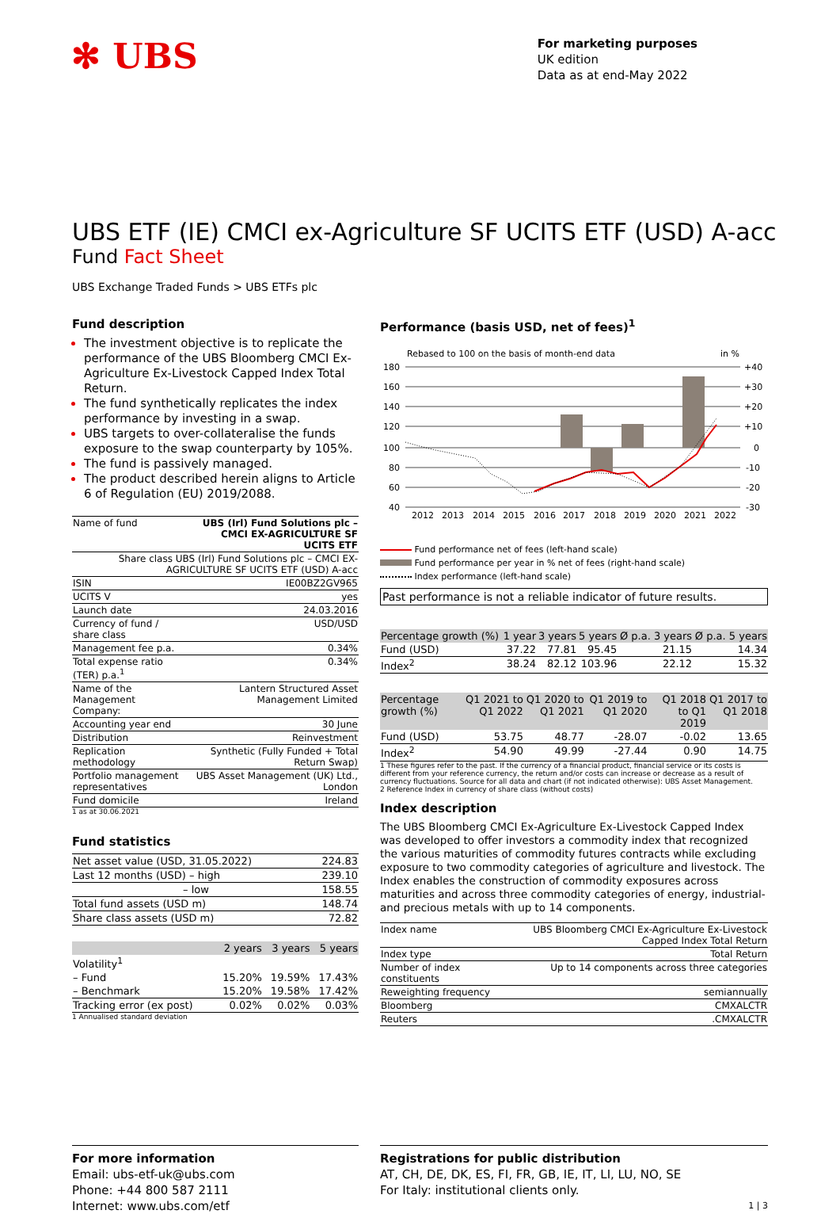✻ UBS
For marketing purposes
UK edition
Data as at end-May 2022
UBS ETF (IE) CMCI ex-Agriculture SF UCITS ETF (USD) A-acc
Fund Fact Sheet
UBS Exchange Traded Funds > UBS ETFs plc
Fund description
The investment objective is to replicate the performance of the UBS Bloomberg CMCI Ex-Agriculture Ex-Livestock Capped Index Total Return.
The fund synthetically replicates the index performance by investing in a swap.
UBS targets to over-collateralise the funds exposure to the swap counterparty by 105%.
The fund is passively managed.
The product described herein aligns to Article 6 of Regulation (EU) 2019/2088.
| Name of fund | UBS (Irl) Fund Solutions plc – CMCI EX-AGRICULTURE SF UCITS ETF |
| Share class UBS (Irl) Fund Solutions plc – CMCI EX-AGRICULTURE SF UCITS ETF (USD) A-acc | |
| ISIN | IE00BZ2GV965 |
| UCITS V | yes |
| Launch date | 24.03.2016 |
| Currency of fund / share class | USD/USD |
| Management fee p.a. | 0.34% |
| Total expense ratio (TER) p.a.<sup>1</sup> | 0.34% |
| Name of the Management Company: | Lantern Structured Asset Management Limited |
| Accounting year end | 30 June |
| Distribution | Reinvestment |
| Replication methodology | Synthetic (Fully Funded + Total Return Swap) |
| Portfolio management representatives | UBS Asset Management (UK) Ltd., London |
| Fund domicile | Ireland |
1 as at 30.06.2021
Fund statistics
| Net asset value (USD, 31.05.2022) | 224.83 |
| Last 12 months (USD) – high | 239.10 |
| – low | 158.55 |
| Total fund assets (USD m) | 148.74 |
| Share class assets (USD m) | 72.82 |
| | 2 years | 3 years | 5 years |
| --- | --- | --- | --- |
| Volatility<sup>1</sup> | | | |
| – Fund | 15.20% | 19.59% | 17.43% |
| – Benchmark | 15.20% | 19.58% | 17.42% |
| Tracking error (ex post) | 0.02% | 0.02% | 0.03% |
1 Annualised standard deviation
Performance (basis USD, net of fees)<sup>1</sup>
Rebased to 100 on the basis of month-end data
in %
180
160
140
120
100
80
60
40
+40
+30
+20
+10
0
-10
-20
-30
2012
2013
2014
2015
2016
2017
2018
2019
2020
2021
2022
Fund performance net of fees (left-hand scale)
Fund performance per year in % net of fees (right-hand scale)
Index performance (left-hand scale)
Past performance is not a reliable indicator of future results.
| Percentage growth (%) | 1 year | 3 years | 5 years | Ø p.a. 3 years | Ø p.a. 5 years |
| --- | --- | --- | --- | --- | --- |
| Fund (USD) | 37.22 | 77.81 | 95.45 | 21.15 | 14.34 |
| Index<sup>2</sup> | 38.24 | 82.12 | 103.96 | 22.12 | 15.32 |
| Percentage growth (%) | Q1 2021 to Q1 2022 | Q1 2020 to Q1 2021 | Q1 2019 to Q1 2020 | Q1 2018 to Q1 2019 | Q1 2017 to Q1 2018 |
| --- | --- | --- | --- | --- | --- |
| Fund (USD) | 53.75 | 48.77 | -28.07 | -0.02 | 13.65 |
| Index<sup>2</sup> | 54.90 | 49.99 | -27.44 | 0.90 | 14.75 |
1 These figures refer to the past. If the currency of a financial product, financial service or its costs is different from your reference currency, the return and/or costs can increase or decrease as a result of currency fluctuations. Source for all data and chart (if not indicated otherwise): UBS Asset Management.
2 Reference Index in currency of share class (without costs)
Index description
The UBS Bloomberg CMCI Ex-Agriculture Ex-Livestock Capped Index was developed to offer investors a commodity index that recognized the various maturities of commodity futures contracts while excluding exposure to two commodity categories of agriculture and livestock. The Index enables the construction of commodity exposures across maturities and across three commodity categories of energy, industrial- and precious metals with up to 14 components.
| Index name | UBS Bloomberg CMCI Ex-Agriculture Ex-Livestock Capped Index Total Return |
| Index type | Total Return |
| Number of index constituents | Up to 14 components across three categories |
| Reweighting frequency | semiannually |
| Bloomberg | CMXALCTR |
| Reuters | .CMXALCTR |
For more information
Email: ubs-etf-uk@ubs.com
Phone: +44 800 587 2111
Internet: www.ubs.com/etf
Registrations for public distribution
AT, CH, DE, DK, ES, FI, FR, GB, IE, IT, LI, LU, NO, SE
For Italy: institutional clients only.
1 | 3